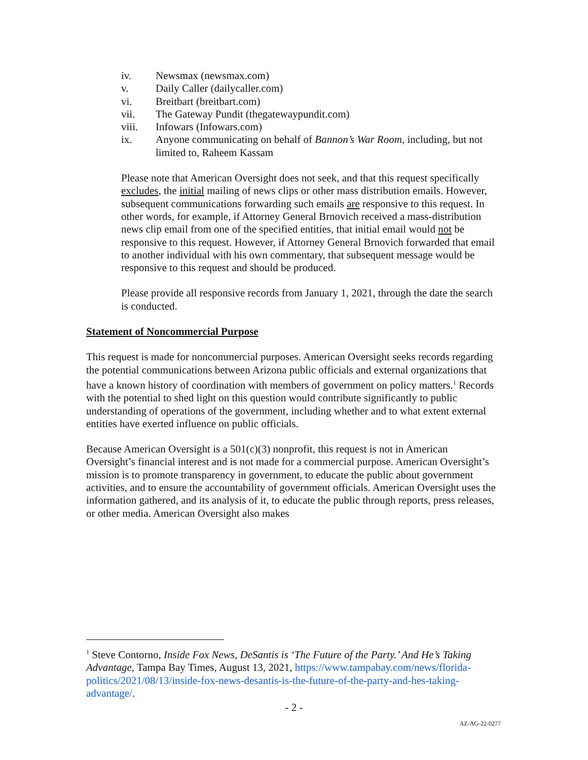iv. Newsmax (newsmax.com)
v. Daily Caller (dailycaller.com)
vi. Breitbart (breitbart.com)
vii. The Gateway Pundit (thegatewaypundit.com)
viii. Infowars (Infowars.com)
ix. Anyone communicating on behalf of Bannon’s War Room, including, but not limited to, Raheem Kassam
Please note that American Oversight does not seek, and that this request specifically excludes, the initial mailing of news clips or other mass distribution emails. However, subsequent communications forwarding such emails are responsive to this request. In other words, for example, if Attorney General Brnovich received a mass-distribution news clip email from one of the specified entities, that initial email would not be responsive to this request. However, if Attorney General Brnovich forwarded that email to another individual with his own commentary, that subsequent message would be responsive to this request and should be produced.
Please provide all responsive records from January 1, 2021, through the date the search is conducted.
Statement of Noncommercial Purpose
This request is made for noncommercial purposes. American Oversight seeks records regarding the potential communications between Arizona public officials and external organizations that have a known history of coordination with members of government on policy matters.<sup>1</sup> Records with the potential to shed light on this question would contribute significantly to public understanding of operations of the government, including whether and to what extent external entities have exerted influence on public officials.
Because American Oversight is a 501(c)(3) nonprofit, this request is not in American Oversight’s financial interest and is not made for a commercial purpose. American Oversight’s mission is to promote transparency in government, to educate the public about government activities, and to ensure the accountability of government officials. American Oversight uses the information gathered, and its analysis of it, to educate the public through reports, press releases, or other media. American Oversight also makes
<sup>1</sup> Steve Contorno, Inside Fox News, DeSantis is ‘The Future of the Party.’ And He’s Taking Advantage, Tampa Bay Times, August 13, 2021, https://www.tampabay.com/news/florida-politics/2021/08/13/inside-fox-news-desantis-is-the-future-of-the-party-and-hes-taking-advantage/.
- 2 -
AZ-AG-22-0277